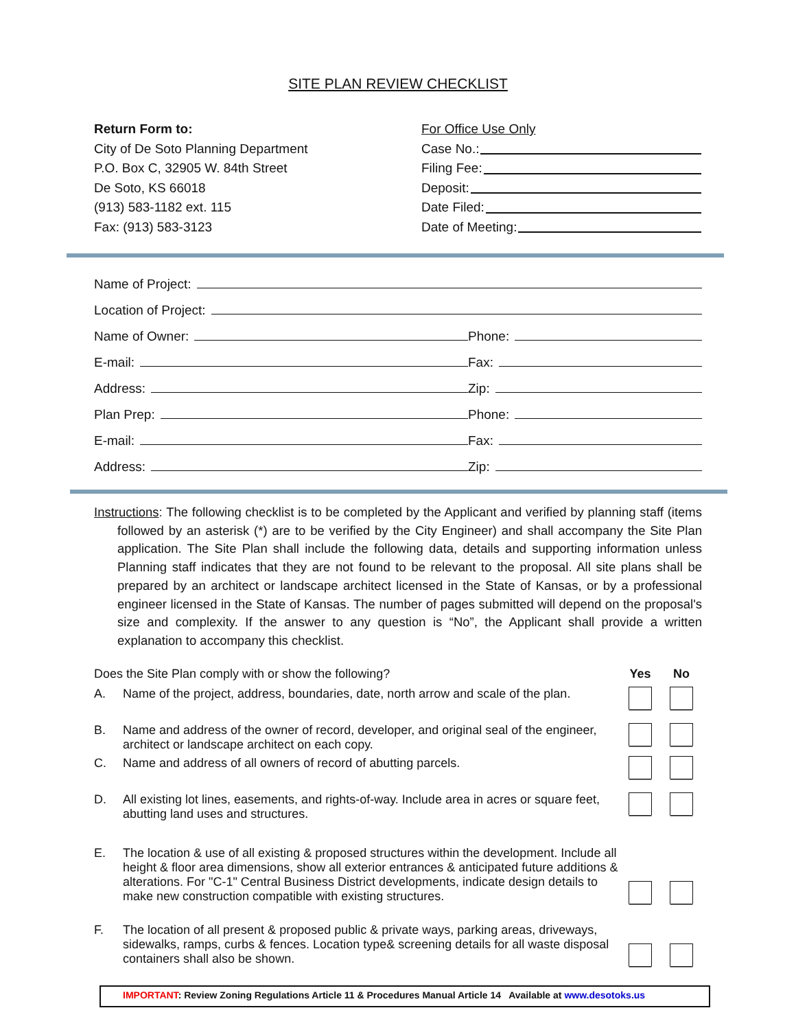SITE PLAN REVIEW CHECKLIST
Return Form to:
City of De Soto Planning Department
P.O. Box C, 32905 W. 84th Street
De Soto, KS 66018
(913) 583-1182 ext. 115
Fax: (913) 583-3123
For Office Use Only
Case No.:
Filing Fee:
Deposit:
Date Filed:
Date of Meeting:
Name of Project:
Location of Project:
Name of Owner:
Phone:
E-mail:
Fax:
Address:
Zip:
Plan Prep:
Phone:
E-mail:
Fax:
Address:
Zip:
Instructions: The following checklist is to be completed by the Applicant and verified by planning staff (items followed by an asterisk (*) are to be verified by the City Engineer) and shall accompany the Site Plan application. The Site Plan shall include the following data, details and supporting information unless Planning staff indicates that they are not found to be relevant to the proposal. All site plans shall be prepared by an architect or landscape architect licensed in the State of Kansas, or by a professional engineer licensed in the State of Kansas. The number of pages submitted will depend on the proposal's size and complexity. If the answer to any question is “No”, the Applicant shall provide a written explanation to accompany this checklist.
Does the Site Plan comply with or show the following?
Yes No
A. Name of the project, address, boundaries, date, north arrow and scale of the plan.
B. Name and address of the owner of record, developer, and original seal of the engineer, architect or landscape architect on each copy.
C. Name and address of all owners of record of abutting parcels.
D. All existing lot lines, easements, and rights-of-way. Include area in acres or square feet, abutting land uses and structures.
E. The location & use of all existing & proposed structures within the development. Include all height & floor area dimensions, show all exterior entrances & anticipated future additions & alterations. For "C-1" Central Business District developments, indicate design details to make new construction compatible with existing structures.
F. The location of all present & proposed public & private ways, parking areas, driveways, sidewalks, ramps, curbs & fences. Location type& screening details for all waste disposal containers shall also be shown.
IMPORTANT: Review Zoning Regulations Article 11 & Procedures Manual Article 14 Available at www.desotoks.us